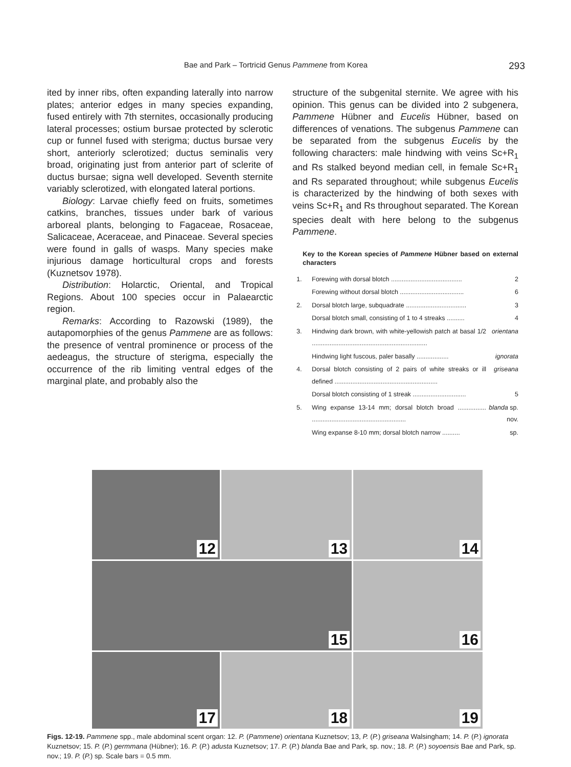Bae and Park – Tortricid Genus Pammene from Korea 293
ited by inner ribs, often expanding laterally into narrow plates; anterior edges in many species expanding, fused entirely with 7th sternites, occasionally producing lateral processes; ostium bursae protected by sclerotic cup or funnel fused with sterigma; ductus bursae very short, anteriorly sclerotized; ductus seminalis very broad, originating just from anterior part of sclerite of ductus bursae; signa well developed. Seventh sternite variably sclerotized, with elongated lateral portions.
Biology: Larvae chiefly feed on fruits, sometimes catkins, branches, tissues under bark of various arboreal plants, belonging to Fagaceae, Rosaceae, Salicaceae, Aceraceae, and Pinaceae. Several species were found in galls of wasps. Many species make injurious damage horticultural crops and forests (Kuznetsov 1978).
Distribution: Holarctic, Oriental, and Tropical Regions. About 100 species occur in Palaearctic region.
Remarks: According to Razowski (1989), the autapomorphies of the genus Pammene are as follows: the presence of ventral prominence or process of the aedeagus, the structure of sterigma, especially the occurrence of the rib limiting ventral edges of the marginal plate, and probably also the
structure of the subgenital sternite. We agree with his opinion. This genus can be divided into 2 subgenera, Pammene Hübner and Eucelis Hübner, based on differences of venations. The subgenus Pammene can be separated from the subgenus Eucelis by the following characters: male hindwing with veins Sc+R<sub>1</sub> and Rs stalked beyond median cell, in female Sc+R<sub>1</sub> and Rs separated throughout; while subgenus Eucelis is characterized by the hindwing of both sexes with veins Sc+R<sub>1</sub> and Rs throughout separated. The Korean species dealt with here belong to the subgenus Pammene.
Key to the Korean species of Pammene Hübner based on external characters
| 1. | Forewing with dorsal blotch ........................................ | 2 |
| | Forewing without dorsal blotch .................................... | 6 |
| 2. | Dorsal blotch large, subquadrate .................................. | 3 |
| | Dorsal blotch small, consisting of 1 to 4 streaks .......... | 4 |
| 3. | Hindwing dark brown, with white-yellowish patch at basal 1/2 ................................................................. | orientana |
| | Hindwing light fuscous, paler basally .................. | ignorata |
| 4. | Dorsal blotch consisting of 2 pairs of white streaks or ill defined .......................................................... | griseana |
| | Dorsal blotch consisting of 1 streak .............................. | 5 |
| 5. | Wing expanse 13-14 mm; dorsal blotch broad ................ ..................................................... | blanda sp. nov. |
| | Wing expanse 8-10 mm; dorsal blotch narrow .......... | sp. |
12
13
14
15
16
17
18
19
Figs. 12-19. Pammene spp., male abdominal scent organ: 12. P. (Pammene) orientana Kuznetsov; 13, P. (P.) griseana Walsingham; 14. P. (P.) ignorata Kuznetsov; 15. P. (P.) germmana (Hübner); 16. P. (P.) adusta Kuznetsov; 17. P. (P.) blanda Bae and Park, sp. nov.; 18. P. (P.) soyoensis Bae and Park, sp. nov.; 19. P. (P.) sp. Scale bars = 0.5 mm.